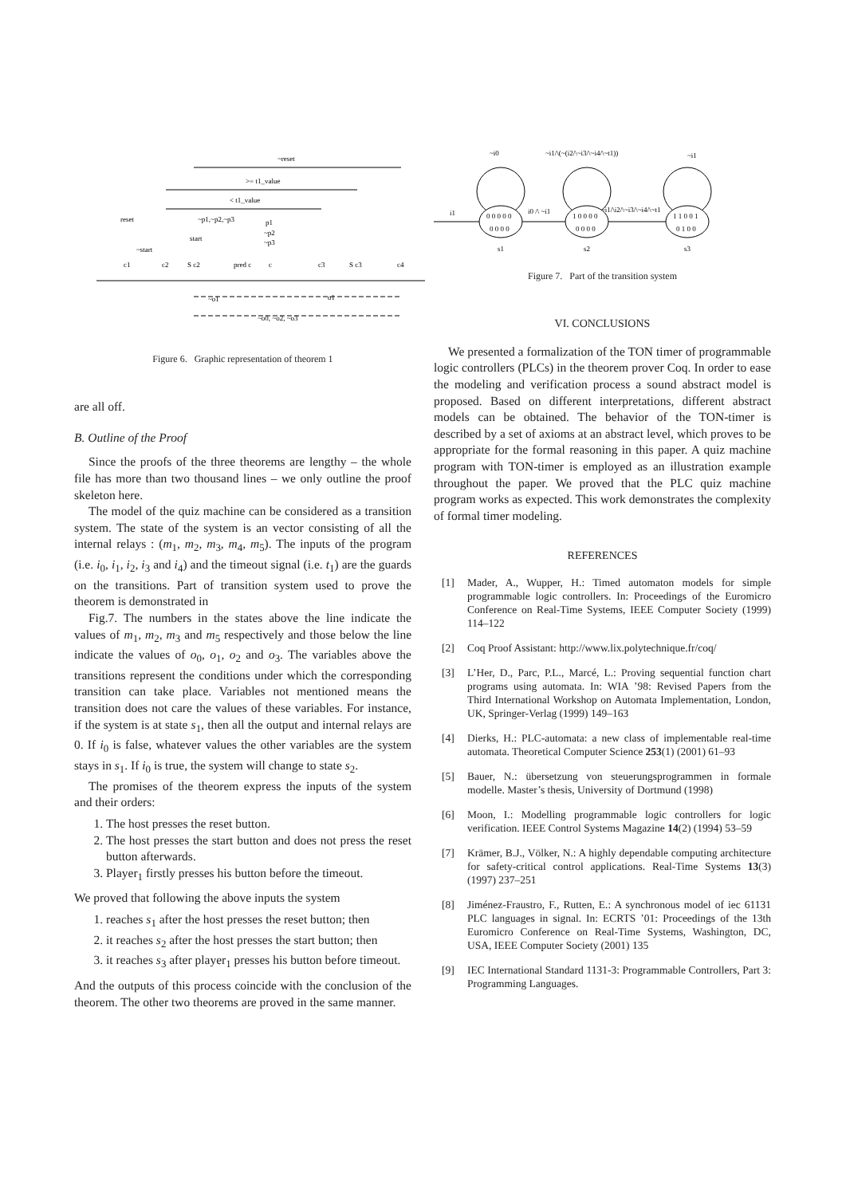~reset
>= t1_value
< t1_value
reset
~p1,~p2,~p3
p1
start
~p2
~p3
~start
c1
c2
S c2
pred c
c
c3
S c3
c4
~o1
o1
~o0, ~o2, ~o3
Figure 6. Graphic representation of theorem 1
are all off.
B. Outline of the Proof
Since the proofs of the three theorems are lengthy – the whole file has more than two thousand lines – we only outline the proof skeleton here.
The model of the quiz machine can be considered as a transition system. The state of the system is an vector consisting of all the internal relays : (m<sub>1</sub>, m<sub>2</sub>, m<sub>3</sub>, m<sub>4</sub>, m<sub>5</sub>). The inputs of the program (i.e. i<sub>0</sub>, i<sub>1</sub>, i<sub>2</sub>, i<sub>3</sub> and i<sub>4</sub>) and the timeout signal (i.e. t<sub>1</sub>) are the guards on the transitions. Part of transition system used to prove the theorem is demonstrated in
Fig.7. The numbers in the states above the line indicate the values of m<sub>1</sub>, m<sub>2</sub>, m<sub>3</sub> and m<sub>5</sub> respectively and those below the line indicate the values of o<sub>0</sub>, o<sub>1</sub>, o<sub>2</sub> and o<sub>3</sub>. The variables above the transitions represent the conditions under which the corresponding transition can take place. Variables not mentioned means the transition does not care the values of these variables. For instance, if the system is at state s<sub>1</sub>, then all the output and internal relays are 0. If i<sub>0</sub> is false, whatever values the other variables are the system stays in s<sub>1</sub>. If i<sub>0</sub> is true, the system will change to state s<sub>2</sub>.
The promises of the theorem express the inputs of the system and their orders:
1. The host presses the reset button.
2. The host presses the start button and does not press the reset button afterwards.
3. Player<sub>1</sub> firstly presses his button before the timeout.
We proved that following the above inputs the system
1. reaches s<sub>1</sub> after the host presses the reset button; then
2. it reaches s<sub>2</sub> after the host presses the start button; then
3. it reaches s<sub>3</sub> after player<sub>1</sub> presses his button before timeout.
And the outputs of this process coincide with the conclusion of the theorem. The other two theorems are proved in the same manner.
~i0
~i1/\(~(i2/\~i3/\~i4/\~t1))
~i1
0 0 0 0 0
0 0 0 0
1 0 0 0 0
0 0 0 0
1 1 0 0 1
0 1 0 0
s1
s2
s3
i1
i0 /\ ~i1
~i1/\i2/\~i3/\~i4/\~t1
Figure 7. Part of the transition system
VI. CONCLUSIONS
We presented a formalization of the TON timer of programmable logic controllers (PLCs) in the theorem prover Coq. In order to ease the modeling and verification process a sound abstract model is proposed. Based on different interpretations, different abstract models can be obtained. The behavior of the TON-timer is described by a set of axioms at an abstract level, which proves to be appropriate for the formal reasoning in this paper. A quiz machine program with TON-timer is employed as an illustration example throughout the paper. We proved that the PLC quiz machine program works as expected. This work demonstrates the complexity of formal timer modeling.
REFERENCES
[1] Mader, A., Wupper, H.: Timed automaton models for simple programmable logic controllers. In: Proceedings of the Euromicro Conference on Real-Time Systems, IEEE Computer Society (1999) 114–122
[2] Coq Proof Assistant: http://www.lix.polytechnique.fr/coq/
[3] L’Her, D., Parc, P.L., Marcé, L.: Proving sequential function chart programs using automata. In: WIA ’98: Revised Papers from the Third International Workshop on Automata Implementation, London, UK, Springer-Verlag (1999) 149–163
[4] Dierks, H.: PLC-automata: a new class of implementable real-time automata. Theoretical Computer Science 253(1) (2001) 61–93
[5] Bauer, N.: übersetzung von steuerungsprogrammen in formale modelle. Master’s thesis, University of Dortmund (1998)
[6] Moon, I.: Modelling programmable logic controllers for logic verification. IEEE Control Systems Magazine 14(2) (1994) 53–59
[7] Krämer, B.J., Völker, N.: A highly dependable computing architecture for safety-critical control applications. Real-Time Systems 13(3) (1997) 237–251
[8] Jiménez-Fraustro, F., Rutten, E.: A synchronous model of iec 61131 PLC languages in signal. In: ECRTS ’01: Proceedings of the 13th Euromicro Conference on Real-Time Systems, Washington, DC, USA, IEEE Computer Society (2001) 135
[9] IEC International Standard 1131-3: Programmable Controllers, Part 3: Programming Languages.